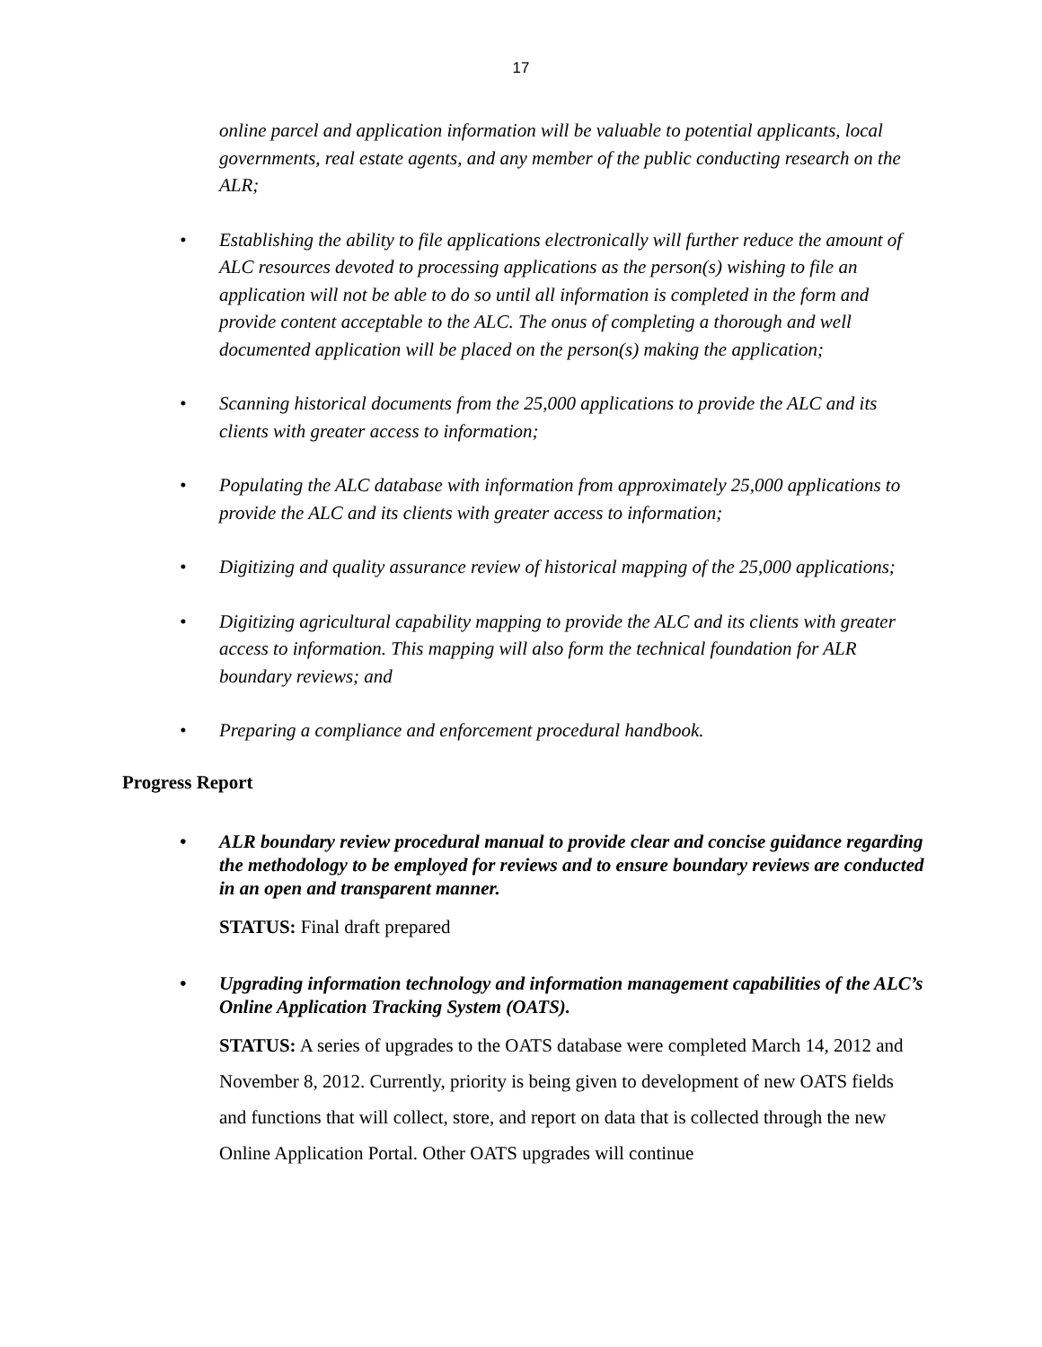17
online parcel and application information will be valuable to potential applicants, local governments, real estate agents, and any member of the public conducting research on the ALR;
• Establishing the ability to file applications electronically will further reduce the amount of ALC resources devoted to processing applications as the person(s) wishing to file an application will not be able to do so until all information is completed in the form and provide content acceptable to the ALC. The onus of completing a thorough and well documented application will be placed on the person(s) making the application;
• Scanning historical documents from the 25,000 applications to provide the ALC and its clients with greater access to information;
• Populating the ALC database with information from approximately 25,000 applications to provide the ALC and its clients with greater access to information;
• Digitizing and quality assurance review of historical mapping of the 25,000 applications;
• Digitizing agricultural capability mapping to provide the ALC and its clients with greater access to information. This mapping will also form the technical foundation for ALR boundary reviews; and
• Preparing a compliance and enforcement procedural handbook.
Progress Report
• ALR boundary review procedural manual to provide clear and concise guidance regarding the methodology to be employed for reviews and to ensure boundary reviews are conducted in an open and transparent manner.
STATUS: Final draft prepared
• Upgrading information technology and information management capabilities of the ALC’s Online Application Tracking System (OATS).
STATUS: A series of upgrades to the OATS database were completed March 14, 2012 and November 8, 2012. Currently, priority is being given to development of new OATS fields and functions that will collect, store, and report on data that is collected through the new Online Application Portal. Other OATS upgrades will continue